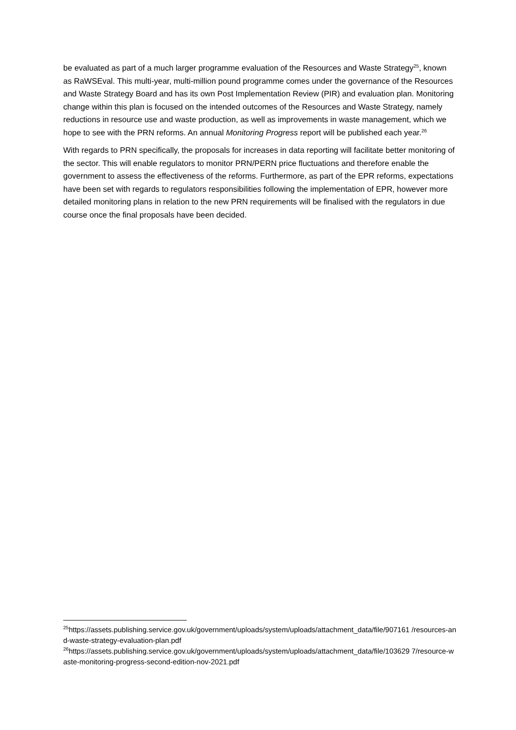be evaluated as part of a much larger programme evaluation of the Resources and Waste Strategy<sup>25</sup>, known as RaWSEval. This multi-year, multi-million pound programme comes under the governance of the Resources and Waste Strategy Board and has its own Post Implementation Review (PIR) and evaluation plan. Monitoring change within this plan is focused on the intended outcomes of the Resources and Waste Strategy, namely reductions in resource use and waste production, as well as improvements in waste management, which we hope to see with the PRN reforms. An annual Monitoring Progress report will be published each year.<sup>26</sup>
With regards to PRN specifically, the proposals for increases in data reporting will facilitate better monitoring of the sector. This will enable regulators to monitor PRN/PERN price fluctuations and therefore enable the government to assess the effectiveness of the reforms. Furthermore, as part of the EPR reforms, expectations have been set with regards to regulators responsibilities following the implementation of EPR, however more detailed monitoring plans in relation to the new PRN requirements will be finalised with the regulators in due course once the final proposals have been decided.
<sup>25</sup> https://assets.publishing.service.gov.uk/government/uploads/system/uploads/attachment_data/file/907161 /resources-and-waste-strategy-evaluation-plan.pdf
<sup>26</sup> https://assets.publishing.service.gov.uk/government/uploads/system/uploads/attachment_data/file/103629 7/resource-waste-monitoring-progress-second-edition-nov-2021.pdf